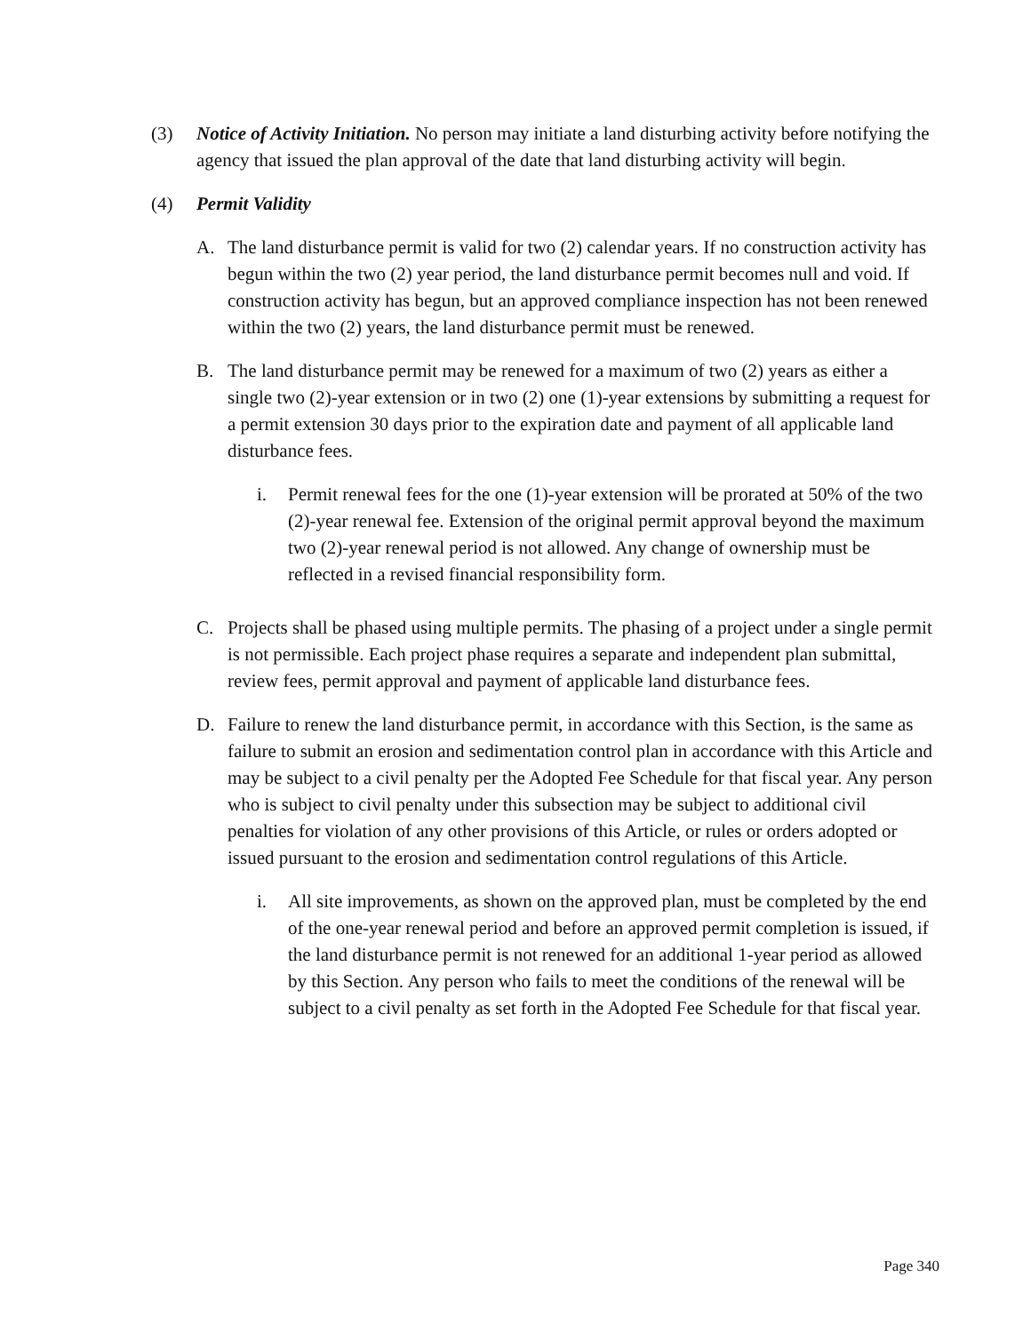(3) Notice of Activity Initiation. No person may initiate a land disturbing activity before notifying the agency that issued the plan approval of the date that land disturbing activity will begin.
(4) Permit Validity
A. The land disturbance permit is valid for two (2) calendar years. If no construction activity has begun within the two (2) year period, the land disturbance permit becomes null and void. If construction activity has begun, but an approved compliance inspection has not been renewed within the two (2) years, the land disturbance permit must be renewed.
B. The land disturbance permit may be renewed for a maximum of two (2) years as either a single two (2)-year extension or in two (2) one (1)-year extensions by submitting a request for a permit extension 30 days prior to the expiration date and payment of all applicable land disturbance fees.
i. Permit renewal fees for the one (1)-year extension will be prorated at 50% of the two (2)-year renewal fee. Extension of the original permit approval beyond the maximum two (2)-year renewal period is not allowed. Any change of ownership must be reflected in a revised financial responsibility form.
C. Projects shall be phased using multiple permits. The phasing of a project under a single permit is not permissible. Each project phase requires a separate and independent plan submittal, review fees, permit approval and payment of applicable land disturbance fees.
D. Failure to renew the land disturbance permit, in accordance with this Section, is the same as failure to submit an erosion and sedimentation control plan in accordance with this Article and may be subject to a civil penalty per the Adopted Fee Schedule for that fiscal year. Any person who is subject to civil penalty under this subsection may be subject to additional civil penalties for violation of any other provisions of this Article, or rules or orders adopted or issued pursuant to the erosion and sedimentation control regulations of this Article.
i. All site improvements, as shown on the approved plan, must be completed by the end of the one-year renewal period and before an approved permit completion is issued, if the land disturbance permit is not renewed for an additional 1-year period as allowed by this Section. Any person who fails to meet the conditions of the renewal will be subject to a civil penalty as set forth in the Adopted Fee Schedule for that fiscal year.
Page 340